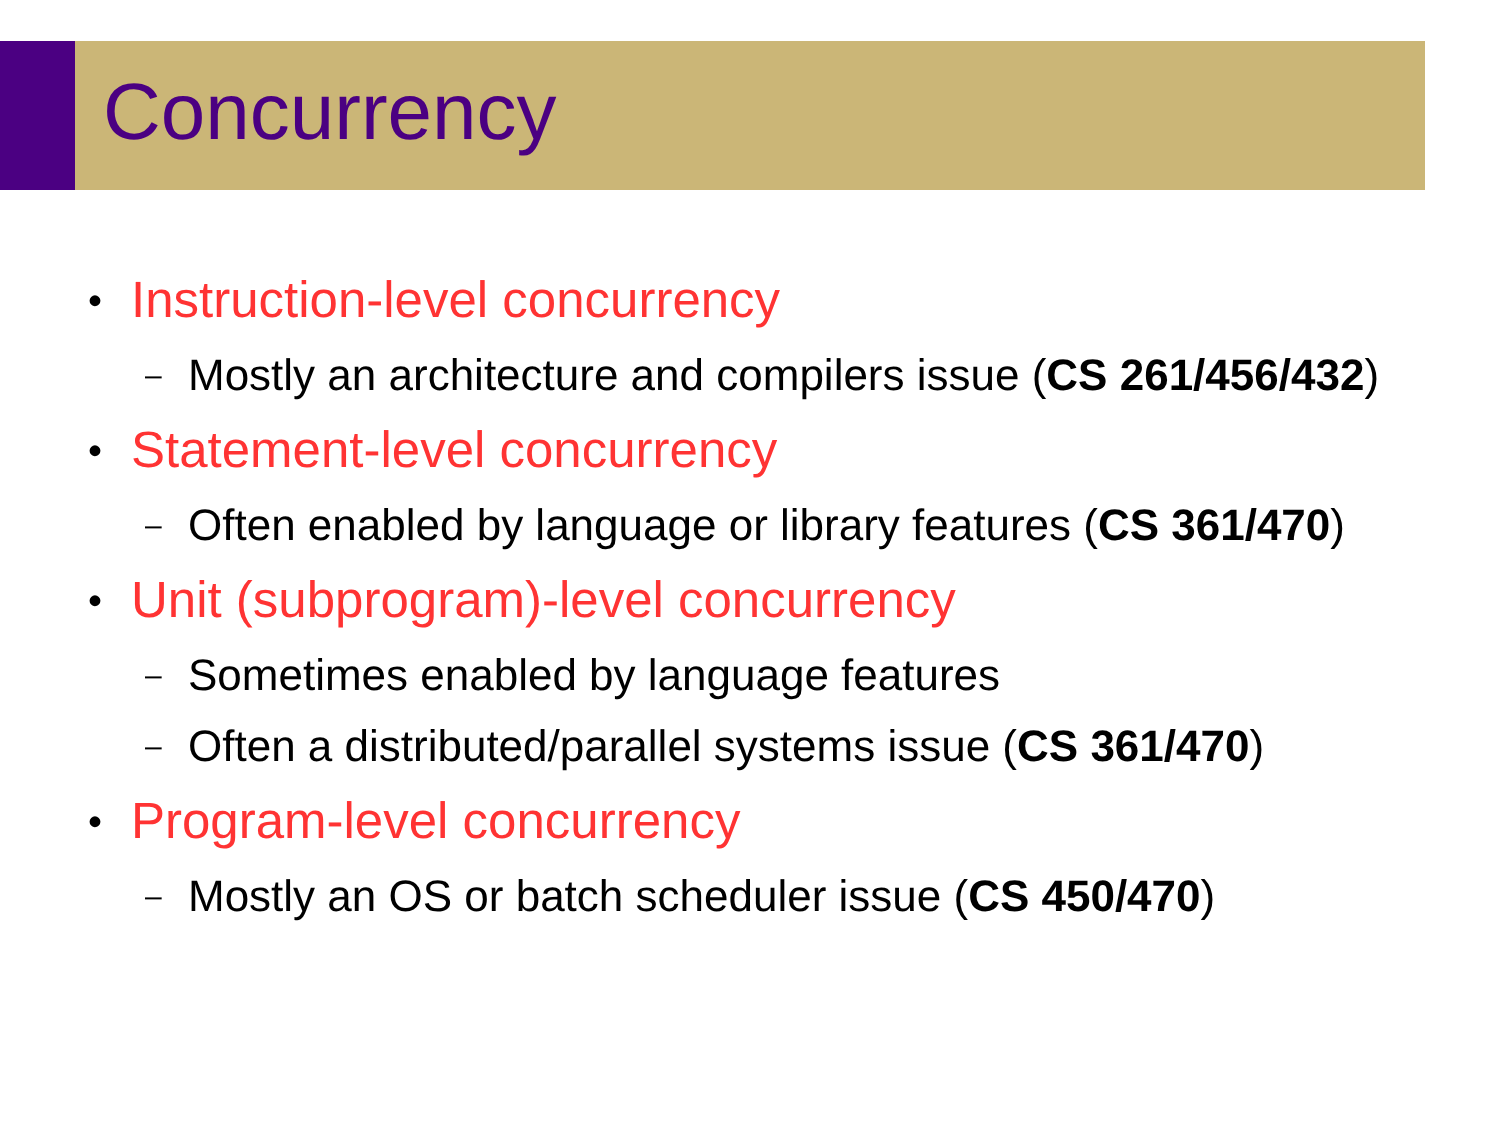Concurrency
• Instruction-level concurrency
– Mostly an architecture and compilers issue (CS 261/456/432)
• Statement-level concurrency
– Often enabled by language or library features (CS 361/470)
• Unit (subprogram)-level concurrency
– Sometimes enabled by language features
– Often a distributed/parallel systems issue (CS 361/470)
• Program-level concurrency
– Mostly an OS or batch scheduler issue (CS 450/470)